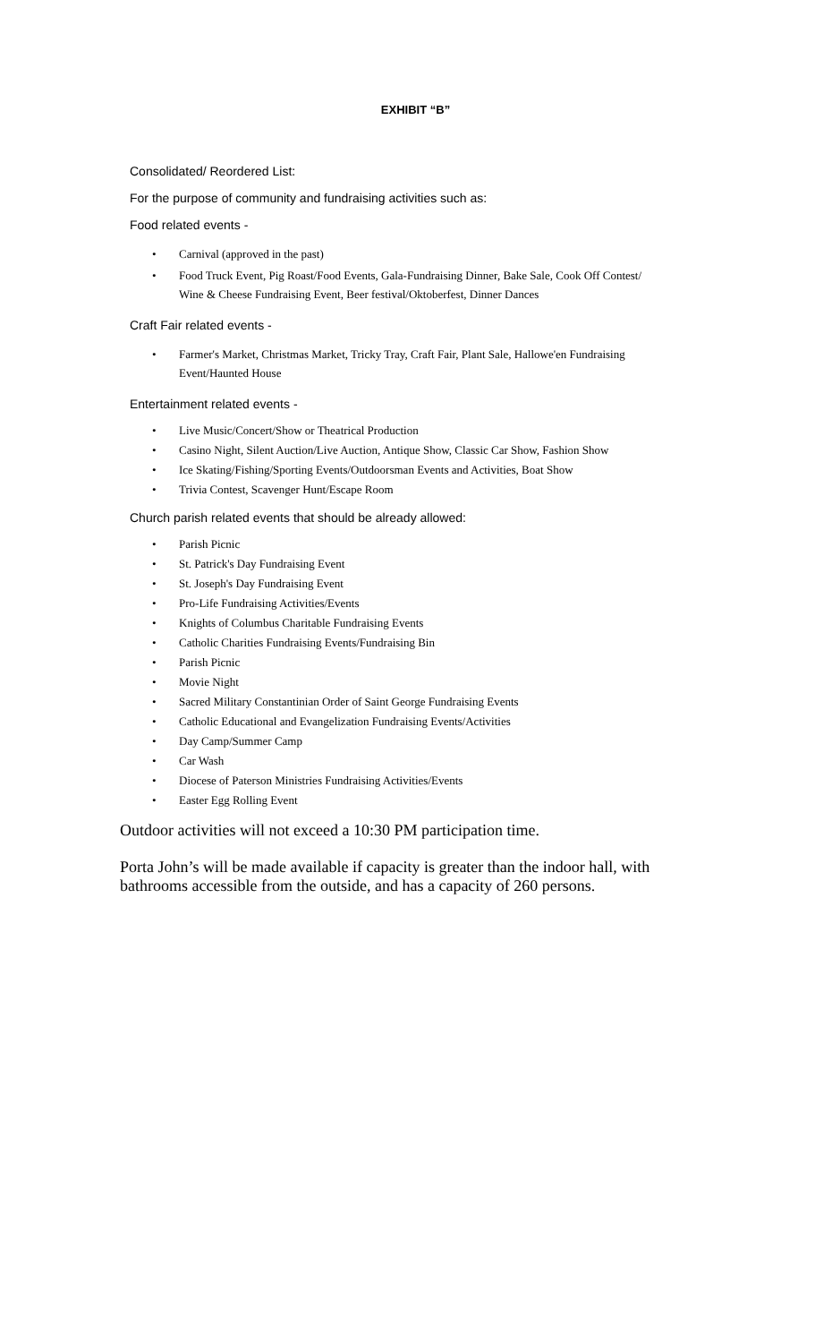EXHIBIT “B”
Consolidated/ Reordered List:
For the purpose of community and fundraising activities such as:
Food related events -
• Carnival (approved in the past)
• Food Truck Event, Pig Roast/Food Events, Gala-Fundraising Dinner, Bake Sale, Cook Off Contest/ Wine & Cheese Fundraising Event, Beer festival/Oktoberfest, Dinner Dances
Craft Fair related events -
• Farmer's Market, Christmas Market, Tricky Tray, Craft Fair, Plant Sale, Hallowe'en Fundraising Event/Haunted House
Entertainment related events -
• Live Music/Concert/Show or Theatrical Production
• Casino Night, Silent Auction/Live Auction, Antique Show, Classic Car Show, Fashion Show
• Ice Skating/Fishing/Sporting Events/Outdoorsman Events and Activities, Boat Show
• Trivia Contest, Scavenger Hunt/Escape Room
Church parish related events that should be already allowed:
• Parish Picnic
• St. Patrick's Day Fundraising Event
• St. Joseph's Day Fundraising Event
• Pro-Life Fundraising Activities/Events
• Knights of Columbus Charitable Fundraising Events
• Catholic Charities Fundraising Events/Fundraising Bin
• Parish Picnic
• Movie Night
• Sacred Military Constantinian Order of Saint George Fundraising Events
• Catholic Educational and Evangelization Fundraising Events/Activities
• Day Camp/Summer Camp
• Car Wash
• Diocese of Paterson Ministries Fundraising Activities/Events
• Easter Egg Rolling Event
Outdoor activities will not exceed a 10:30 PM participation time.
Porta John’s will be made available if capacity is greater than the indoor hall, with bathrooms accessible from the outside, and has a capacity of 260 persons.